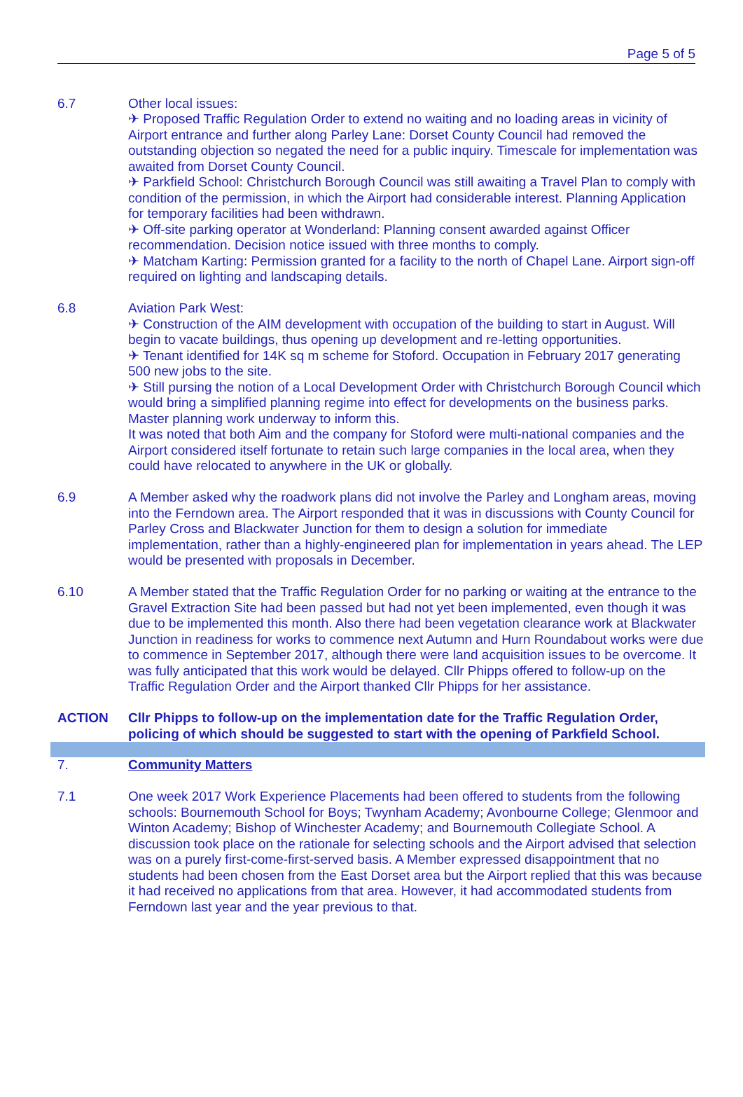Page 5 of 5
6.7 Other local issues:
✈ Proposed Traffic Regulation Order to extend no waiting and no loading areas in vicinity of Airport entrance and further along Parley Lane: Dorset County Council had removed the outstanding objection so negated the need for a public inquiry. Timescale for implementation was awaited from Dorset County Council.
✈ Parkfield School: Christchurch Borough Council was still awaiting a Travel Plan to comply with condition of the permission, in which the Airport had considerable interest. Planning Application for temporary facilities had been withdrawn.
✈ Off-site parking operator at Wonderland: Planning consent awarded against Officer recommendation. Decision notice issued with three months to comply.
✈ Matcham Karting: Permission granted for a facility to the north of Chapel Lane. Airport sign-off required on lighting and landscaping details.
6.8 Aviation Park West:
✈ Construction of the AIM development with occupation of the building to start in August. Will begin to vacate buildings, thus opening up development and re-letting opportunities.
✈ Tenant identified for 14K sq m scheme for Stoford. Occupation in February 2017 generating 500 new jobs to the site.
✈ Still pursing the notion of a Local Development Order with Christchurch Borough Council which would bring a simplified planning regime into effect for developments on the business parks. Master planning work underway to inform this.
It was noted that both Aim and the company for Stoford were multi-national companies and the Airport considered itself fortunate to retain such large companies in the local area, when they could have relocated to anywhere in the UK or globally.
6.9 A Member asked why the roadwork plans did not involve the Parley and Longham areas, moving into the Ferndown area. The Airport responded that it was in discussions with County Council for Parley Cross and Blackwater Junction for them to design a solution for immediate implementation, rather than a highly-engineered plan for implementation in years ahead. The LEP would be presented with proposals in December.
6.10 A Member stated that the Traffic Regulation Order for no parking or waiting at the entrance to the Gravel Extraction Site had been passed but had not yet been implemented, even though it was due to be implemented this month. Also there had been vegetation clearance work at Blackwater Junction in readiness for works to commence next Autumn and Hurn Roundabout works were due to commence in September 2017, although there were land acquisition issues to be overcome. It was fully anticipated that this work would be delayed. Cllr Phipps offered to follow-up on the Traffic Regulation Order and the Airport thanked Cllr Phipps for her assistance.
ACTION Cllr Phipps to follow-up on the implementation date for the Traffic Regulation Order, policing of which should be suggested to start with the opening of Parkfield School.
7. Community Matters
7.1 One week 2017 Work Experience Placements had been offered to students from the following schools: Bournemouth School for Boys; Twynham Academy; Avonbourne College; Glenmoor and Winton Academy; Bishop of Winchester Academy; and Bournemouth Collegiate School. A discussion took place on the rationale for selecting schools and the Airport advised that selection was on a purely first-come-first-served basis. A Member expressed disappointment that no students had been chosen from the East Dorset area but the Airport replied that this was because it had received no applications from that area. However, it had accommodated students from Ferndown last year and the year previous to that.